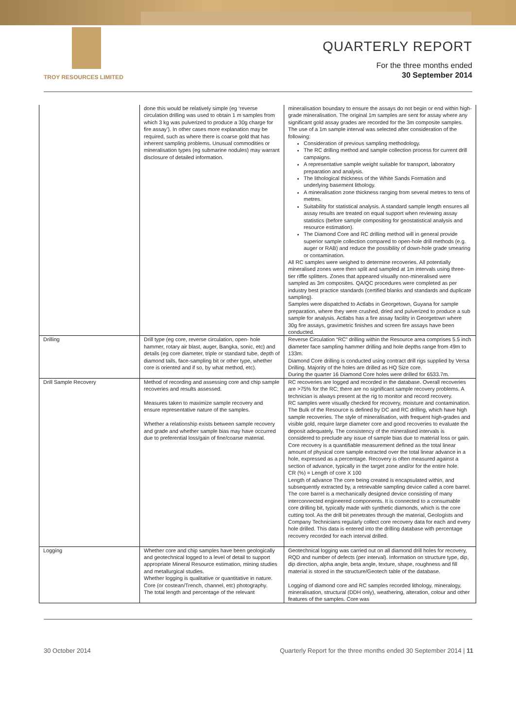TROY RESOURCES LIMITED
QUARTERLY REPORT
For the three months ended
30 September 2014
| | done this would be relatively simple (eg ‘reverse circulation drilling was used to obtain 1 m samples from which 3 kg was pulverized to produce a 30g charge for fire assay’). In other cases more explanation may be required, such as where there is coarse gold that has inherent sampling problems. Unusual commodities or mineralisation types (eg submarine nodules) may warrant disclosure of detailed information. | mineralisation boundary to ensure the assays do not begin or end within high-grade mineralisation. The original 1m samples are sent for assay where any significant gold assay grades are recorded for the 3m composite samples. The use of a 1m sample interval was selected after consideration of the following: Consideration of previous sampling methodology. The RC drilling method and sample collection process for current drill campaigns. A representative sample weight suitable for transport, laboratory preparation and analysis. The lithological thickness of the White Sands Formation and underlying basement lithology. A mineralisation zone thickness ranging from several metres to tens of metres. Suitability for statistical analysis. A standard sample length ensures all assay results are treated on equal support when reviewing assay statistics (before sample compositing for geostatistical analysis and resource estimation). The Diamond Core and RC drilling method will in general provide superior sample collection compared to open-hole drill methods (e.g. auger or RAB) and reduce the possibility of down-hole grade smearing or contamination. All RC samples were weighed to determine recoveries. All potentially mineralised zones were then split and sampled at 1m intervals using three-tier riffle splitters. Zones that appeared visually non-mineralised were sampled as 3m composites. QA/QC procedures were completed as per industry best practice standards (certified blanks and standards and duplicate sampling). Samples were dispatched to Actlabs in Georgetown, Guyana for sample preparation, where they were crushed, dried and pulverized to produce a sub sample for analysis. Actlabs has a fire assay facility in Georgetown where 30g fire assays, gravimetric finishes and screen fire assays have been conducted. |
| Drilling | Drill type (eg core, reverse circulation, open- hole hammer, rotary air blast, auger, Bangka, sonic, etc) and details (eg core diameter, triple or standard tube, depth of diamond tails, face-sampling bit or other type, whether core is oriented and if so, by what method, etc). | Reverse Circulation “RC” drilling within the Resource area comprises 5.5 inch diameter face sampling hammer drilling and hole depths range from 49m to 133m. Diamond Core drilling is conducted using contract drill rigs supplied by Versa Drilling. Majority of the holes are drilled as HQ Size core. During the quarter 16 Diamond Core holes were drilled for 6533.7m. |
| Drill Sample Recovery | Method of recording and assessing core and chip sample recoveries and results assessed. Measures taken to maximize sample recovery and ensure representative nature of the samples. Whether a relationship exists between sample recovery and grade and whether sample bias may have occurred due to preferential loss/gain of fine/coarse material. | RC recoveries are logged and recorded in the database. Overall recoveries are >75% for the RC; there are no significant sample recovery problems. A technician is always present at the rig to monitor and record recovery. RC samples were visually checked for recovery, moisture and contamination. The Bulk of the Resource is defined by DC and RC drilling, which have high sample recoveries. The style of mineralisation, with frequent high-grades and visible gold, require large diameter core and good recoveries to evaluate the deposit adequately. The consistency of the mineralised intervals is considered to preclude any issue of sample bias due to material loss or gain. Core recovery is a quantifiable measurement defined as the total linear amount of physical core sample extracted over the total linear advance in a hole, expressed as a percentage. Recovery is often measured against a section of advance, typically in the target zone and/or for the entire hole. CR (%) = Length of core X 100 Length of advance The core being created is encapsulated within, and subsequently extracted by, a retrievable sampling device called a core barrel. The core barrel is a mechanically designed device consisting of many interconnected engineered components. It is connected to a consumable core drilling bit, typically made with synthetic diamonds, which is the core cutting tool. As the drill bit penetrates through the material, Geologists and Company Technicians regularly collect core recovery data for each and every hole drilled. This data is entered into the drilling database with percentage recovery recorded for each interval drilled. |
| Logging | Whether core and chip samples have been geologically and geotechnical logged to a level of detail to support appropriate Mineral Resource estimation, mining studies and metallurgical studies. Whether logging is qualitative or quantitative in nature. Core (or costean/Trench, channel, etc) photography. The total length and percentage of the relevant | Geotechnical logging was carried out on all diamond drill holes for recovery, RQD and number of defects (per interval). Information on structure type, dip, dip direction, alpha angle, beta angle, texture, shape, roughness and fill material is stored in the structure/Geotech table of the database. Logging of diamond core and RC samples recorded lithology, mineralogy, mineralisation, structural (DDH only), weathering, alteration, colour and other features of the samples. Core was |
30 October 2014 Quarterly Report for the three months ended 30 September 2014 | 11